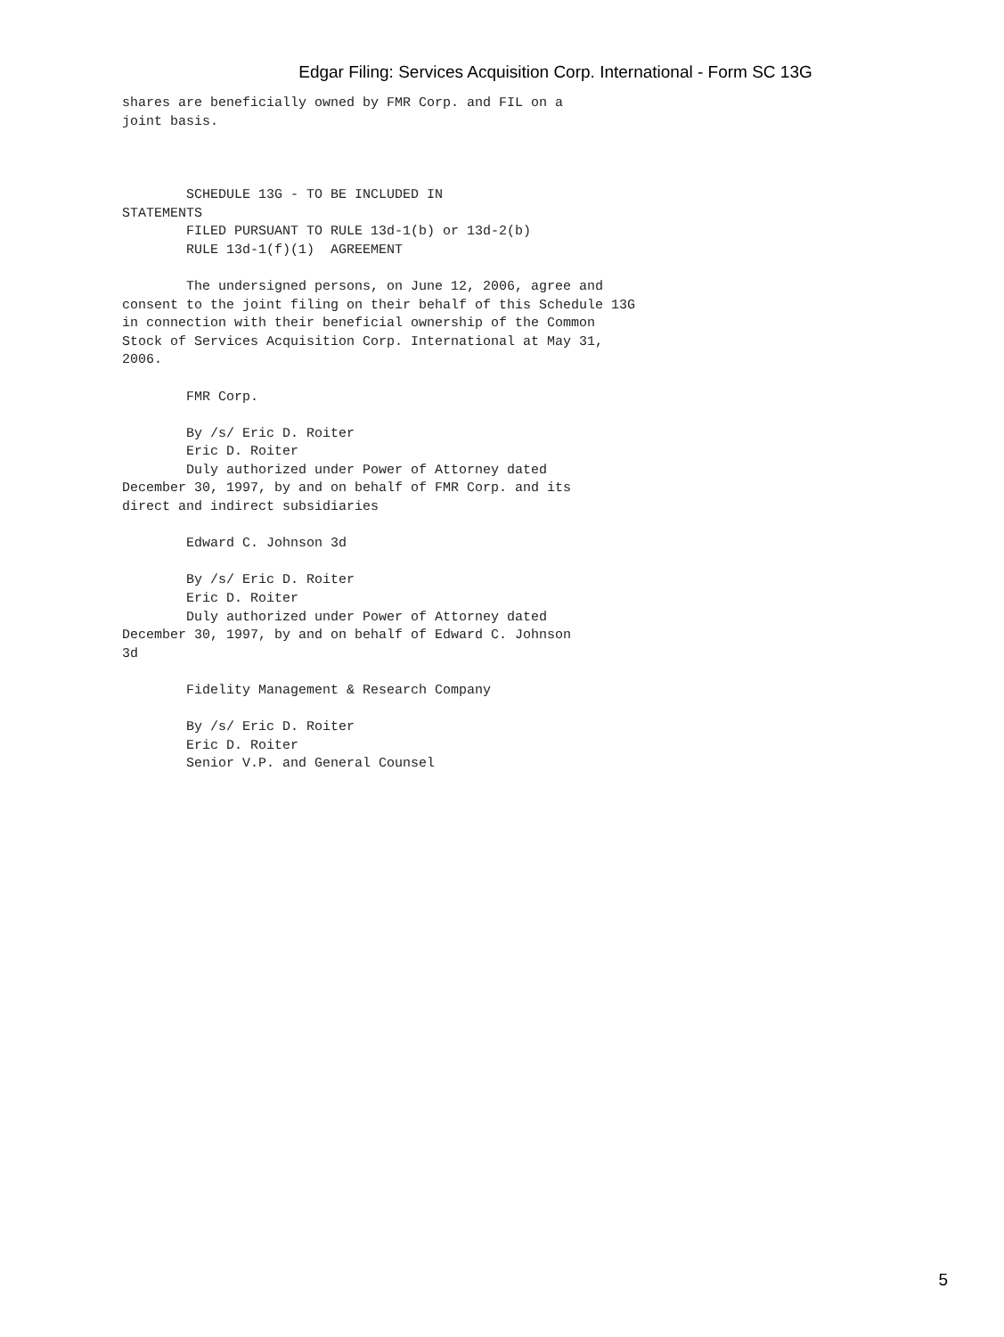Edgar Filing: Services Acquisition Corp. International - Form SC 13G
shares are beneficially owned by FMR Corp. and FIL on a
joint basis.



        SCHEDULE 13G - TO BE INCLUDED IN
STATEMENTS
        FILED PURSUANT TO RULE 13d-1(b) or 13d-2(b)
        RULE 13d-1(f)(1)  AGREEMENT

        The undersigned persons, on June 12, 2006, agree and
consent to the joint filing on their behalf of this Schedule 13G
in connection with their beneficial ownership of the Common
Stock of Services Acquisition Corp. International at May 31,
2006.

        FMR Corp.

        By /s/ Eric D. Roiter
        Eric D. Roiter
        Duly authorized under Power of Attorney dated
December 30, 1997, by and on behalf of FMR Corp. and its
direct and indirect subsidiaries

        Edward C. Johnson 3d

        By /s/ Eric D. Roiter
        Eric D. Roiter
        Duly authorized under Power of Attorney dated
December 30, 1997, by and on behalf of Edward C. Johnson
3d

        Fidelity Management & Research Company

        By /s/ Eric D. Roiter
        Eric D. Roiter
        Senior V.P. and General Counsel
5